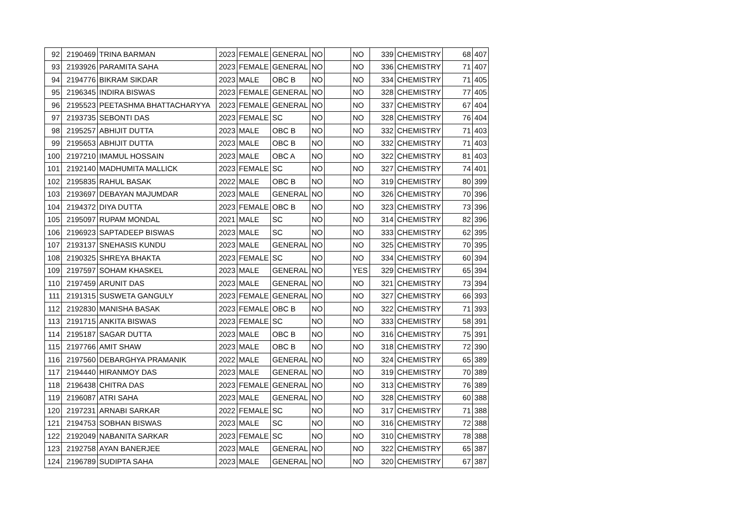| 92 | 2190469 | TRINA BARMAN | 2023 | FEMALE | GENERAL | NO | | NO | 339 | CHEMISTRY | 68 | 407 |
| 93 | 2193926 | PARAMITA SAHA | 2023 | FEMALE | GENERAL | NO | | NO | 336 | CHEMISTRY | 71 | 407 |
| 94 | 2194776 | BIKRAM SIKDAR | 2023 | MALE | OBC B | NO | | NO | 334 | CHEMISTRY | 71 | 405 |
| 95 | 2196345 | INDIRA BISWAS | 2023 | FEMALE | GENERAL | NO | | NO | 328 | CHEMISTRY | 77 | 405 |
| 96 | 2195523 | PEETASHMA BHATTACHARYYA | 2023 | FEMALE | GENERAL | NO | | NO | 337 | CHEMISTRY | 67 | 404 |
| 97 | 2193735 | SEBONTI DAS | 2023 | FEMALE | SC | NO | | NO | 328 | CHEMISTRY | 76 | 404 |
| 98 | 2195257 | ABHIJIT DUTTA | 2023 | MALE | OBC B | NO | | NO | 332 | CHEMISTRY | 71 | 403 |
| 99 | 2195653 | ABHIJIT DUTTA | 2023 | MALE | OBC B | NO | | NO | 332 | CHEMISTRY | 71 | 403 |
| 100 | 2197210 | IMAMUL HOSSAIN | 2023 | MALE | OBC A | NO | | NO | 322 | CHEMISTRY | 81 | 403 |
| 101 | 2192140 | MADHUMITA MALLICK | 2023 | FEMALE | SC | NO | | NO | 327 | CHEMISTRY | 74 | 401 |
| 102 | 2195835 | RAHUL BASAK | 2022 | MALE | OBC B | NO | | NO | 319 | CHEMISTRY | 80 | 399 |
| 103 | 2193697 | DEBAYAN MAJUMDAR | 2023 | MALE | GENERAL | NO | | NO | 326 | CHEMISTRY | 70 | 396 |
| 104 | 2194372 | DIYA DUTTA | 2023 | FEMALE | OBC B | NO | | NO | 323 | CHEMISTRY | 73 | 396 |
| 105 | 2195097 | RUPAM MONDAL | 2021 | MALE | SC | NO | | NO | 314 | CHEMISTRY | 82 | 396 |
| 106 | 2196923 | SAPTADEEP BISWAS | 2023 | MALE | SC | NO | | NO | 333 | CHEMISTRY | 62 | 395 |
| 107 | 2193137 | SNEHASIS KUNDU | 2023 | MALE | GENERAL | NO | | NO | 325 | CHEMISTRY | 70 | 395 |
| 108 | 2190325 | SHREYA BHAKTA | 2023 | FEMALE | SC | NO | | NO | 334 | CHEMISTRY | 60 | 394 |
| 109 | 2197597 | SOHAM KHASKEL | 2023 | MALE | GENERAL | NO | | YES | 329 | CHEMISTRY | 65 | 394 |
| 110 | 2197459 | ARUNIT DAS | 2023 | MALE | GENERAL | NO | | NO | 321 | CHEMISTRY | 73 | 394 |
| 111 | 2191315 | SUSWETA GANGULY | 2023 | FEMALE | GENERAL | NO | | NO | 327 | CHEMISTRY | 66 | 393 |
| 112 | 2192830 | MANISHA BASAK | 2023 | FEMALE | OBC B | NO | | NO | 322 | CHEMISTRY | 71 | 393 |
| 113 | 2191715 | ANKITA BISWAS | 2023 | FEMALE | SC | NO | | NO | 333 | CHEMISTRY | 58 | 391 |
| 114 | 2195187 | SAGAR DUTTA | 2023 | MALE | OBC B | NO | | NO | 316 | CHEMISTRY | 75 | 391 |
| 115 | 2197766 | AMIT SHAW | 2023 | MALE | OBC B | NO | | NO | 318 | CHEMISTRY | 72 | 390 |
| 116 | 2197560 | DEBARGHYA PRAMANIK | 2022 | MALE | GENERAL | NO | | NO | 324 | CHEMISTRY | 65 | 389 |
| 117 | 2194440 | HIRANMOY DAS | 2023 | MALE | GENERAL | NO | | NO | 319 | CHEMISTRY | 70 | 389 |
| 118 | 2196438 | CHITRA DAS | 2023 | FEMALE | GENERAL | NO | | NO | 313 | CHEMISTRY | 76 | 389 |
| 119 | 2196087 | ATRI SAHA | 2023 | MALE | GENERAL | NO | | NO | 328 | CHEMISTRY | 60 | 388 |
| 120 | 2197231 | ARNABI SARKAR | 2022 | FEMALE | SC | NO | | NO | 317 | CHEMISTRY | 71 | 388 |
| 121 | 2194753 | SOBHAN BISWAS | 2023 | MALE | SC | NO | | NO | 316 | CHEMISTRY | 72 | 388 |
| 122 | 2192049 | NABANITA SARKAR | 2023 | FEMALE | SC | NO | | NO | 310 | CHEMISTRY | 78 | 388 |
| 123 | 2192758 | AYAN BANERJEE | 2023 | MALE | GENERAL | NO | | NO | 322 | CHEMISTRY | 65 | 387 |
| 124 | 2196789 | SUDIPTA SAHA | 2023 | MALE | GENERAL | NO | | NO | 320 | CHEMISTRY | 67 | 387 |